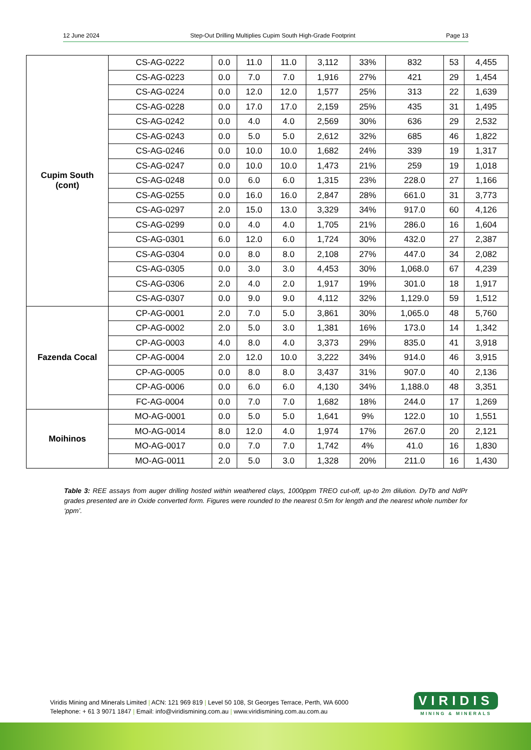12 June 2024 Step-Out Drilling Multiplies Cupim South High-Grade Footprint Page 13
| Cupim South (cont) | CS-AG-0222 | 0.0 | 11.0 | 11.0 | 3,112 | 33% | 832 | 53 | 4,455 |
| | CS-AG-0223 | 0.0 | 7.0 | 7.0 | 1,916 | 27% | 421 | 29 | 1,454 |
| | CS-AG-0224 | 0.0 | 12.0 | 12.0 | 1,577 | 25% | 313 | 22 | 1,639 |
| | CS-AG-0228 | 0.0 | 17.0 | 17.0 | 2,159 | 25% | 435 | 31 | 1,495 |
| | CS-AG-0242 | 0.0 | 4.0 | 4.0 | 2,569 | 30% | 636 | 29 | 2,532 |
| | CS-AG-0243 | 0.0 | 5.0 | 5.0 | 2,612 | 32% | 685 | 46 | 1,822 |
| | CS-AG-0246 | 0.0 | 10.0 | 10.0 | 1,682 | 24% | 339 | 19 | 1,317 |
| | CS-AG-0247 | 0.0 | 10.0 | 10.0 | 1,473 | 21% | 259 | 19 | 1,018 |
| | CS-AG-0248 | 0.0 | 6.0 | 6.0 | 1,315 | 23% | 228.0 | 27 | 1,166 |
| | CS-AG-0255 | 0.0 | 16.0 | 16.0 | 2,847 | 28% | 661.0 | 31 | 3,773 |
| | CS-AG-0297 | 2.0 | 15.0 | 13.0 | 3,329 | 34% | 917.0 | 60 | 4,126 |
| | CS-AG-0299 | 0.0 | 4.0 | 4.0 | 1,705 | 21% | 286.0 | 16 | 1,604 |
| | CS-AG-0301 | 6.0 | 12.0 | 6.0 | 1,724 | 30% | 432.0 | 27 | 2,387 |
| | CS-AG-0304 | 0.0 | 8.0 | 8.0 | 2,108 | 27% | 447.0 | 34 | 2,082 |
| | CS-AG-0305 | 0.0 | 3.0 | 3.0 | 4,453 | 30% | 1,068.0 | 67 | 4,239 |
| | CS-AG-0306 | 2.0 | 4.0 | 2.0 | 1,917 | 19% | 301.0 | 18 | 1,917 |
| | CS-AG-0307 | 0.0 | 9.0 | 9.0 | 4,112 | 32% | 1,129.0 | 59 | 1,512 |
| Fazenda Cocal | CP-AG-0001 | 2.0 | 7.0 | 5.0 | 3,861 | 30% | 1,065.0 | 48 | 5,760 |
| | CP-AG-0002 | 2.0 | 5.0 | 3.0 | 1,381 | 16% | 173.0 | 14 | 1,342 |
| | CP-AG-0003 | 4.0 | 8.0 | 4.0 | 3,373 | 29% | 835.0 | 41 | 3,918 |
| | CP-AG-0004 | 2.0 | 12.0 | 10.0 | 3,222 | 34% | 914.0 | 46 | 3,915 |
| | CP-AG-0005 | 0.0 | 8.0 | 8.0 | 3,437 | 31% | 907.0 | 40 | 2,136 |
| | CP-AG-0006 | 0.0 | 6.0 | 6.0 | 4,130 | 34% | 1,188.0 | 48 | 3,351 |
| | FC-AG-0004 | 0.0 | 7.0 | 7.0 | 1,682 | 18% | 244.0 | 17 | 1,269 |
| Moihinos | MO-AG-0001 | 0.0 | 5.0 | 5.0 | 1,641 | 9% | 122.0 | 10 | 1,551 |
| | MO-AG-0014 | 8.0 | 12.0 | 4.0 | 1,974 | 17% | 267.0 | 20 | 2,121 |
| | MO-AG-0017 | 0.0 | 7.0 | 7.0 | 1,742 | 4% | 41.0 | 16 | 1,830 |
| | MO-AG-0011 | 2.0 | 5.0 | 3.0 | 1,328 | 20% | 211.0 | 16 | 1,430 |
Table 3: REE assays from auger drilling hosted within weathered clays, 1000ppm TREO cut-off, up-to 2m dilution. DyTb and NdPr grades presented are in Oxide converted form. Figures were rounded to the nearest 0.5m for length and the nearest whole number for ‘ppm’.
Viridis Mining and Minerals Limited | ACN: 121 969 819 | Level 50 108, St Georges Terrace, Perth, WA 6000
Telephone: + 61 3 9071 1847 | Email: info@viridismining.com.au | www.viridismining.com.au.com.au
VIRIDIS
MINING & MINERALS